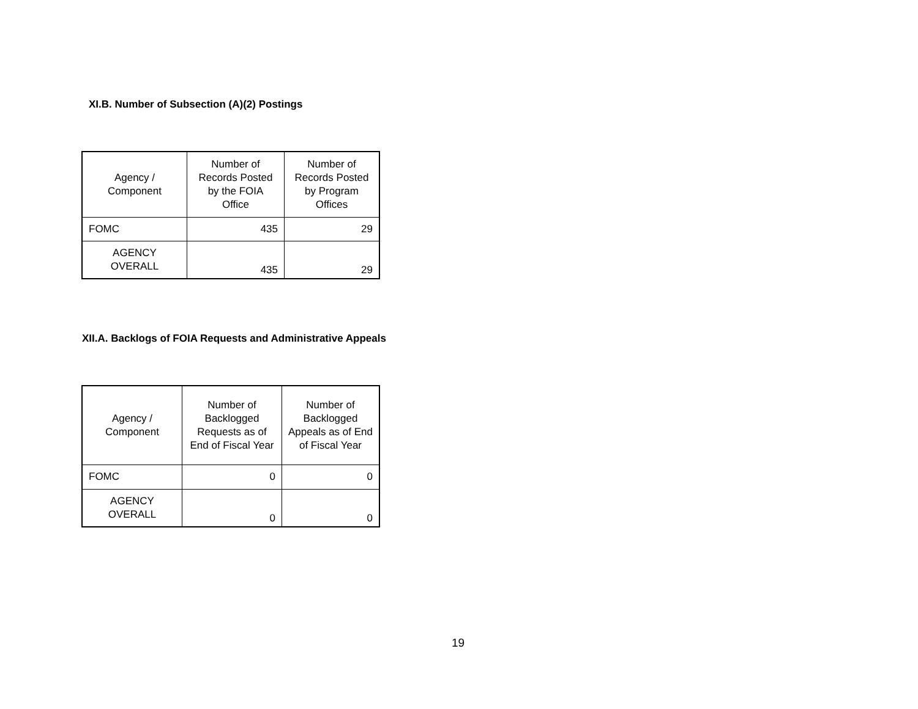XI.B. Number of Subsection (A)(2) Postings
| Agency / Component | Number of Records Posted by the FOIA Office | Number of Records Posted by Program Offices |
| --- | --- | --- |
| FOMC | 435 | 29 |
| AGENCY OVERALL | 435 | 29 |
XII.A. Backlogs of FOIA Requests and Administrative Appeals
| Agency / Component | Number of Backlogged Requests as of End of Fiscal Year | Number of Backlogged Appeals as of End of Fiscal Year |
| --- | --- | --- |
| FOMC | 0 | 0 |
| AGENCY OVERALL | 0 | 0 |
19